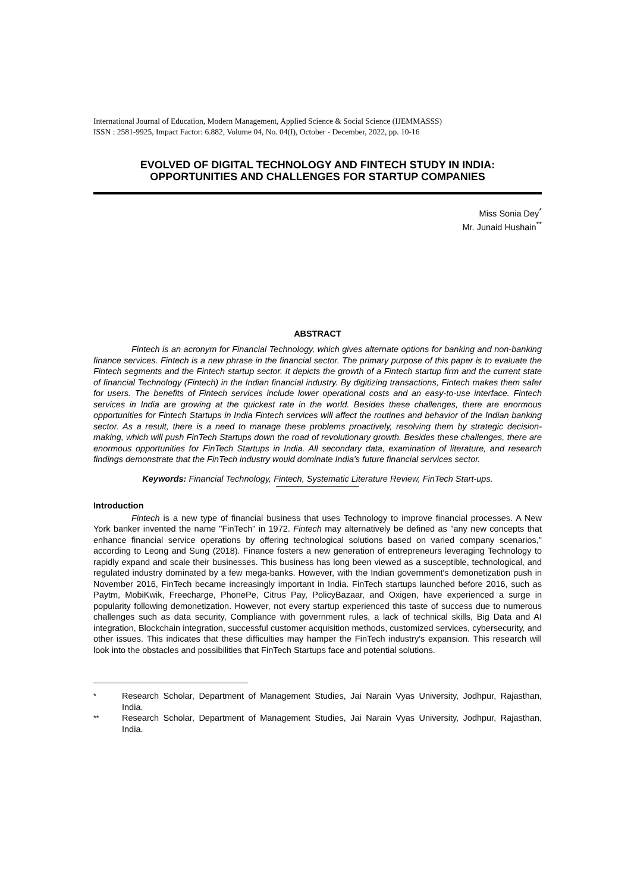International Journal of Education, Modern Management, Applied Science & Social Science (IJEMMASSS)
ISSN : 2581-9925, Impact Factor: 6.882, Volume 04, No. 04(I), October - December, 2022, pp. 10-16
EVOLVED OF DIGITAL TECHNOLOGY AND FINTECH STUDY IN INDIA:
OPPORTUNITIES AND CHALLENGES FOR STARTUP COMPANIES
Miss Sonia Dey<sup>*</sup>
Mr. Junaid Hushain<sup>**</sup>
ABSTRACT
Fintech is an acronym for Financial Technology, which gives alternate options for banking and non-banking finance services. Fintech is a new phrase in the financial sector. The primary purpose of this paper is to evaluate the Fintech segments and the Fintech startup sector. It depicts the growth of a Fintech startup firm and the current state of financial Technology (Fintech) in the Indian financial industry. By digitizing transactions, Fintech makes them safer for users. The benefits of Fintech services include lower operational costs and an easy-to-use interface. Fintech services in India are growing at the quickest rate in the world. Besides these challenges, there are enormous opportunities for Fintech Startups in India Fintech services will affect the routines and behavior of the Indian banking sector. As a result, there is a need to manage these problems proactively, resolving them by strategic decision-making, which will push FinTech Startups down the road of revolutionary growth. Besides these challenges, there are enormous opportunities for FinTech Startups in India. All secondary data, examination of literature, and research findings demonstrate that the FinTech industry would dominate India's future financial services sector.
Keywords: Financial Technology, Fintech, Systematic Literature Review, FinTech Start-ups.
Introduction
Fintech is a new type of financial business that uses Technology to improve financial processes. A New York banker invented the name "FinTech" in 1972. Fintech may alternatively be defined as "any new concepts that enhance financial service operations by offering technological solutions based on varied company scenarios," according to Leong and Sung (2018). Finance fosters a new generation of entrepreneurs leveraging Technology to rapidly expand and scale their businesses. This business has long been viewed as a susceptible, technological, and regulated industry dominated by a few mega-banks. However, with the Indian government's demonetization push in November 2016, FinTech became increasingly important in India. FinTech startups launched before 2016, such as Paytm, MobiKwik, Freecharge, PhonePe, Citrus Pay, PolicyBazaar, and Oxigen, have experienced a surge in popularity following demonetization. However, not every startup experienced this taste of success due to numerous challenges such as data security, Compliance with government rules, a lack of technical skills, Big Data and AI integration, Blockchain integration, successful customer acquisition methods, customized services, cybersecurity, and other issues. This indicates that these difficulties may hamper the FinTech industry's expansion. This research will look into the obstacles and possibilities that FinTech Startups face and potential solutions.
<sup>*</sup> Research Scholar, Department of Management Studies, Jai Narain Vyas University, Jodhpur, Rajasthan, India.
<sup>**</sup> Research Scholar, Department of Management Studies, Jai Narain Vyas University, Jodhpur, Rajasthan, India.